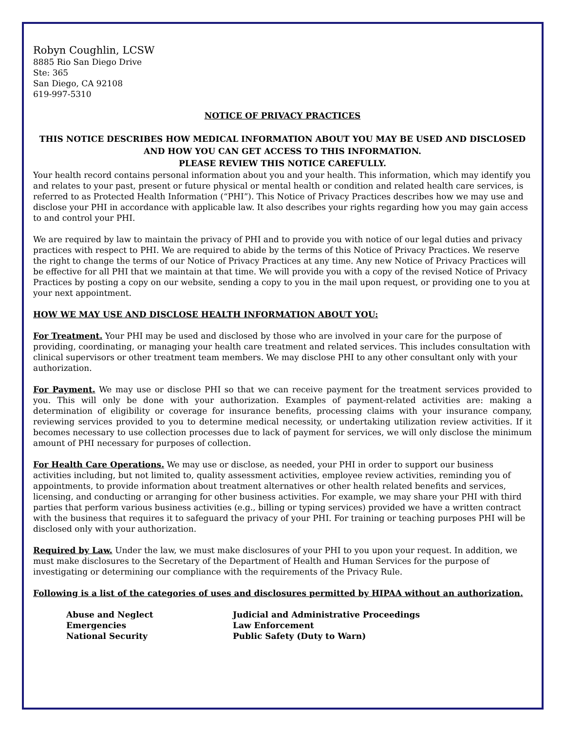Robyn Coughlin, LCSW
8885 Rio San Diego Drive
Ste: 365
San Diego, CA 92108
619-997-5310
NOTICE OF PRIVACY PRACTICES
THIS NOTICE DESCRIBES HOW MEDICAL INFORMATION ABOUT YOU MAY BE USED AND DISCLOSED AND HOW YOU CAN GET ACCESS TO THIS INFORMATION.
PLEASE REVIEW THIS NOTICE CAREFULLY.
Your health record contains personal information about you and your health. This information, which may identify you and relates to your past, present or future physical or mental health or condition and related health care services, is referred to as Protected Health Information (“PHI”). This Notice of Privacy Practices describes how we may use and disclose your PHI in accordance with applicable law. It also describes your rights regarding how you may gain access to and control your PHI.
We are required by law to maintain the privacy of PHI and to provide you with notice of our legal duties and privacy practices with respect to PHI. We are required to abide by the terms of this Notice of Privacy Practices. We reserve the right to change the terms of our Notice of Privacy Practices at any time. Any new Notice of Privacy Practices will be effective for all PHI that we maintain at that time. We will provide you with a copy of the revised Notice of Privacy Practices by posting a copy on our website, sending a copy to you in the mail upon request, or providing one to you at your next appointment.
HOW WE MAY USE AND DISCLOSE HEALTH INFORMATION ABOUT YOU:
For Treatment. Your PHI may be used and disclosed by those who are involved in your care for the purpose of providing, coordinating, or managing your health care treatment and related services. This includes consultation with clinical supervisors or other treatment team members. We may disclose PHI to any other consultant only with your authorization.
For Payment. We may use or disclose PHI so that we can receive payment for the treatment services provided to you. This will only be done with your authorization. Examples of payment-related activities are: making a determination of eligibility or coverage for insurance benefits, processing claims with your insurance company, reviewing services provided to you to determine medical necessity, or undertaking utilization review activities. If it becomes necessary to use collection processes due to lack of payment for services, we will only disclose the minimum amount of PHI necessary for purposes of collection.
For Health Care Operations. We may use or disclose, as needed, your PHI in order to support our business activities including, but not limited to, quality assessment activities, employee review activities, reminding you of appointments, to provide information about treatment alternatives or other health related benefits and services, licensing, and conducting or arranging for other business activities. For example, we may share your PHI with third parties that perform various business activities (e.g., billing or typing services) provided we have a written contract with the business that requires it to safeguard the privacy of your PHI. For training or teaching purposes PHI will be disclosed only with your authorization.
Required by Law. Under the law, we must make disclosures of your PHI to you upon your request. In addition, we must make disclosures to the Secretary of the Department of Health and Human Services for the purpose of investigating or determining our compliance with the requirements of the Privacy Rule.
Following is a list of the categories of uses and disclosures permitted by HIPAA without an authorization.
Abuse and Neglect
Emergencies
National Security
Judicial and Administrative Proceedings
Law Enforcement
Public Safety (Duty to Warn)